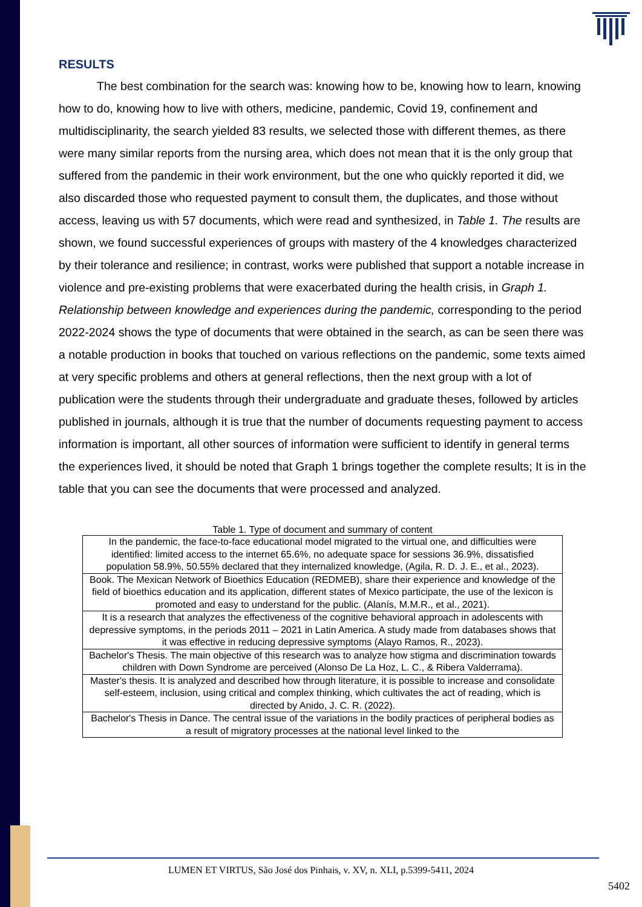RESULTS
The best combination for the search was: knowing how to be, knowing how to learn, knowing how to do, knowing how to live with others, medicine, pandemic, Covid 19, confinement and multidisciplinarity, the search yielded 83 results, we selected those with different themes, as there were many similar reports from the nursing area, which does not mean that it is the only group that suffered from the pandemic in their work environment, but the one who quickly reported it did, we also discarded those who requested payment to consult them, the duplicates, and those without access, leaving us with 57 documents, which were read and synthesized, in Table 1. The results are shown, we found successful experiences of groups with mastery of the 4 knowledges characterized by their tolerance and resilience; in contrast, works were published that support a notable increase in violence and pre-existing problems that were exacerbated during the health crisis, in Graph 1. Relationship between knowledge and experiences during the pandemic, corresponding to the period 2022-2024 shows the type of documents that were obtained in the search, as can be seen there was a notable production in books that touched on various reflections on the pandemic, some texts aimed at very specific problems and others at general reflections, then the next group with a lot of publication were the students through their undergraduate and graduate theses, followed by articles published in journals, although it is true that the number of documents requesting payment to access information is important, all other sources of information were sufficient to identify in general terms the experiences lived, it should be noted that Graph 1 brings together the complete results; It is in the table that you can see the documents that were processed and analyzed.
Table 1. Type of document and summary of content
| In the pandemic, the face-to-face educational model migrated to the virtual one, and difficulties were identified: limited access to the internet 65.6%, no adequate space for sessions 36.9%, dissatisfied population 58.9%, 50.55% declared that they internalized knowledge, (Agila, R. D. J. E., et al., 2023). |
| Book. The Mexican Network of Bioethics Education (REDMEB), share their experience and knowledge of the field of bioethics education and its application, different states of Mexico participate, the use of the lexicon is promoted and easy to understand for the public. (Alanís, M.M.R., et al., 2021). |
| It is a research that analyzes the effectiveness of the cognitive behavioral approach in adolescents with depressive symptoms, in the periods 2011 – 2021 in Latin America. A study made from databases shows that it was effective in reducing depressive symptoms (Alayo Ramos, R., 2023). |
| Bachelor's Thesis. The main objective of this research was to analyze how stigma and discrimination towards children with Down Syndrome are perceived (Alonso De La Hoz, L. C., & Ribera Valderrama). |
| Master's thesis. It is analyzed and described how through literature, it is possible to increase and consolidate self-esteem, inclusion, using critical and complex thinking, which cultivates the act of reading, which is directed by Anido, J. C. R. (2022). |
| Bachelor's Thesis in Dance. The central issue of the variations in the bodily practices of peripheral bodies as a result of migratory processes at the national level linked to the |
LUMEN ET VIRTUS, São José dos Pinhais, v. XV, n. XLI, p.5399-5411, 2024
5402